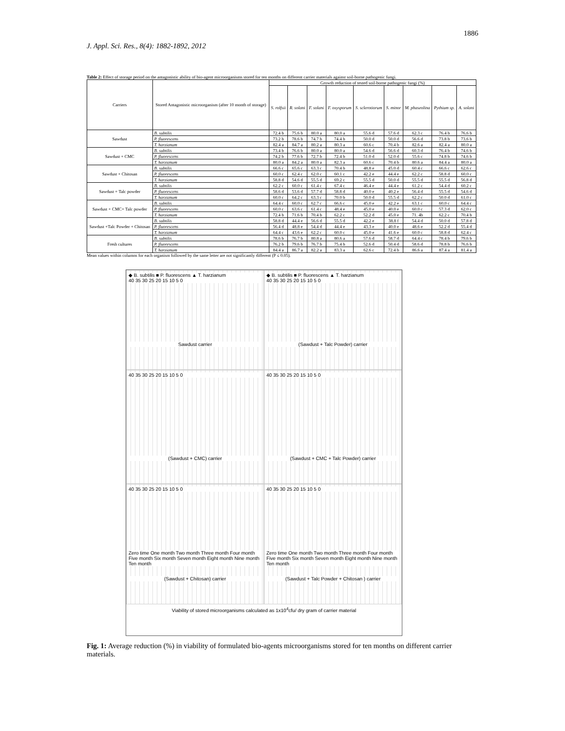J. Appl. Sci. Res., 8(4): 1882-1892, 2012
1886
Table 2: Effect of storage period on the antagonistic ability of bio-agent microorganisms stored for ten months on different carrier materials against soil-borne pathogenic fungi.
| Carriers | Stored Antagonistic microorganism (after 10 month of storage) | Growth reduction of tested soil-borne pathogenic fungi (%) | | | | | | | | |
| --- | --- | --- | --- | --- | --- | --- | --- | --- | --- | --- |
| | | S. rolfsii | R. solani | F. solani | F. oxysporum | S. sclerotiorum | S. minor | M. phaseolina | Pythium sp. | A. solani |
| Sawdust | B. subtilis | 72.4 b | 75.6 b | 80.0 a | 80.0 a | 55.6 d | 57.6 d | 62.3 c | 76.4 b | 76.6 b |
| | P. fluorescens | 73.2 b | 78.6 b | 74.7 b | 74.4 b | 50.0 d | 50.0 d | 56.6 d | 73.8 b | 73.6 b |
| | T. harzianum | 82.4 a | 84.7 a | 80.2 a | 80.3 a | 60.6 c | 70.4 b | 82.6 a | 82.4 a | 80.0 a |
| Sawdust + CMC | B. subtilis | 73.4 b | 76.6 b | 80.0 a | 80.0 a | 54.6 d | 56.6 d | 60.3 d | 76.4 b | 74.6 b |
| | P. fluorescens | 74.2 b | 77.6 b | 72.7 b | 72.4 b | 51.0 d | 52.0 d | 55.6 c | 74.8 b | 74.6 b |
| | T. harzianum | 80.0 a | 84.2 a | 80.0 a | 82.3 a | 60.6 c | 70.4 b | 80.6 a | 84.4 a | 80.0 a |
| Sawdust + Chitosan | B. subtilis | 66.6 c | 65.6 c | 63.3 c | 70.4 b | 48.8 e | 45.0 d | 60.4 c | 66.6 c | 62.6 c |
| | P. fluorescens | 60.0 c | 62.4 c | 62.0 c | 60.1 c | 42.2 e | 44.4 e | 62.2 c | 58.8 d | 60.0 c |
| | T. harzianum | 58.8 d | 54.6 d | 55.5 d | 69.2 c | 55.5 d | 50.0 d | 55.5 d | 55.5 d | 56.8 d |
| Sawdust + Talc powder | B. subtilis | 62.2 c | 60.0 c | 61.4 c | 67.4 c | 46.4 e | 44.4 e | 61.2 c | 54.4 d | 60.2 c |
| | P. fluorescens | 58.6 d | 53.6 d | 57.7 d | 58.8 d | 40.0 e | 40.2 e | 56.4 d | 55.5 d | 54.6 d |
| | T. harzianum | 60.0 c | 64.2 c | 63.3 c | 70.0 b | 50.0 d | 55.5 d | 62.2 c | 50.0 d | 61.0 c |
| Sawdust + CMC+ Talc powder | B. subtilis | 64.4 c | 60.0 c | 62.7 c | 66.6 c | 45.0 e | 42.2 e | 63.1 c | 60.0 c | 64.4 c |
| | P. fluorescens | 60.0 c | 63.6 c | 61.4 c | 48.4 e | 45.0 e | 40.0 e | 60.0 c | 57.3 d | 62.0 c |
| | T. harzianum | 72.4 b | 71.6 b | 70.4 b | 62.2 c | 52.2 d | 45.0 e | 71. 4b | 62.2 c | 70.4 b |
| Sawdust +Talc Powder + Chitosan | B. subtilis | 58.8 d | 44.4 e | 56.6 d | 55.5 d | 42.2 e | 38.8 f | 54.4 d | 50.0 d | 57.8 d |
| | P. fluorescens | 56.4 d | 48.8 e | 54.4 d | 44.4 e | 43.3 e | 40.0 e | 48.6 e | 52.2 d | 55.4 d |
| | T. harzianum | 64.4 c | 43.6 e | 62.2 c | 60.0 c | 45.0 e | 41.6 e | 60.0 c | 58.8 d | 62.4 c |
| Fresh cultures | B. subtilis | 78.6 b | 76.7 b | 80.8 a | 80.6 a | 57.6 d | 58.7 d | 64.4 c | 78.4 b | 79.6 b |
| | P. fluorescens | 76.2 b | 79.6 b | 76.7 b | 75.4 b | 52.6 d | 50.4 d | 58.6 d | 78.8 b | 76.6 b |
| | T. harzianum | 84.4 a | 86.7 a | 82.2 a | 83.3 a | 62.6 c | 72.4 b | 86.6 a | 87.4 a | 81.4 a |
Mean values within columns for each organism followed by the same letter are not significantly different (P ≤ 0.05).
◆ B. subtilis ■ P. fluorescens ▲ T. harzianum
40 35 30 25 20 15 10 5 0
Sawdust carrier
◆ B. subtilis ■ P. fluorescens ▲ T. harzianum
40 35 30 25 20 15 10 5 0
(Sawdust + Talc Powder) carrier
40 35 30 25 20 15 10 5 0
(Sawdust + CMC) carrier
40 35 30 25 20 15 10 5 0
(Sawdust + CMC + Talc Powder) carrier
40 35 30 25 20 15 10 5 0
Zero time One month Two month Three month Four month Five month Six month Seven month Eight month Nine month Ten month
(Sawdust + Chitosan) carrier
40 35 30 25 20 15 10 5 0
Zero time One month Two month Three month Four month Five month Six month Seven month Eight month Nine month Ten month
(Sawdust + Talc Powder + Chitosan ) carrier
Viability of stored microorganisms calculated as 1x10<sup>4</sup>cfu/ dry gram of carrier material
Fig. 1: Average reduction (%) in viability of formulated bio-agents microorganisms stored for ten months on different carrier materials.